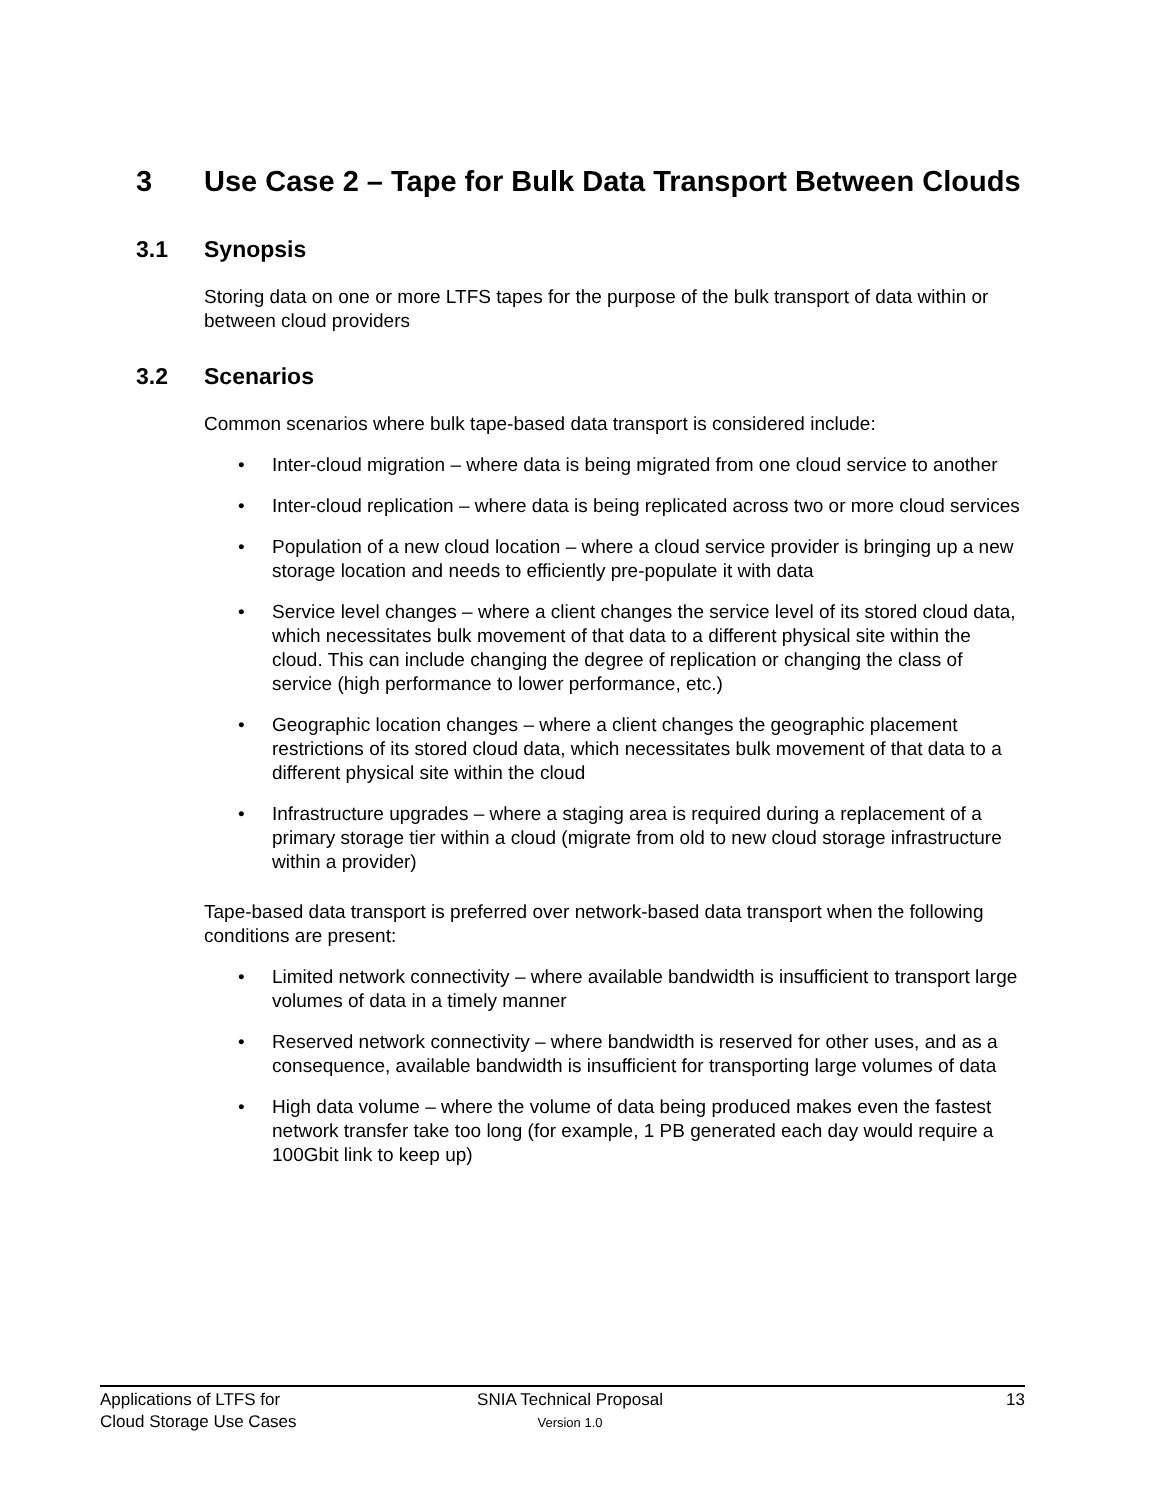3 Use Case 2 – Tape for Bulk Data Transport Between Clouds
3.1 Synopsis
Storing data on one or more LTFS tapes for the purpose of the bulk transport of data within or between cloud providers
3.2 Scenarios
Common scenarios where bulk tape-based data transport is considered include:
• Inter-cloud migration – where data is being migrated from one cloud service to another
• Inter-cloud replication – where data is being replicated across two or more cloud services
• Population of a new cloud location – where a cloud service provider is bringing up a new storage location and needs to efficiently pre-populate it with data
• Service level changes – where a client changes the service level of its stored cloud data, which necessitates bulk movement of that data to a different physical site within the cloud. This can include changing the degree of replication or changing the class of service (high performance to lower performance, etc.)
• Geographic location changes – where a client changes the geographic placement restrictions of its stored cloud data, which necessitates bulk movement of that data to a different physical site within the cloud
• Infrastructure upgrades – where a staging area is required during a replacement of a primary storage tier within a cloud (migrate from old to new cloud storage infrastructure within a provider)
Tape-based data transport is preferred over network-based data transport when the following conditions are present:
• Limited network connectivity – where available bandwidth is insufficient to transport large volumes of data in a timely manner
• Reserved network connectivity – where bandwidth is reserved for other uses, and as a consequence, available bandwidth is insufficient for transporting large volumes of data
• High data volume – where the volume of data being produced makes even the fastest network transfer take too long (for example, 1 PB generated each day would require a 100Gbit link to keep up)
Applications of LTFS for
Cloud Storage Use Cases
SNIA Technical Proposal
Version 1.0
13